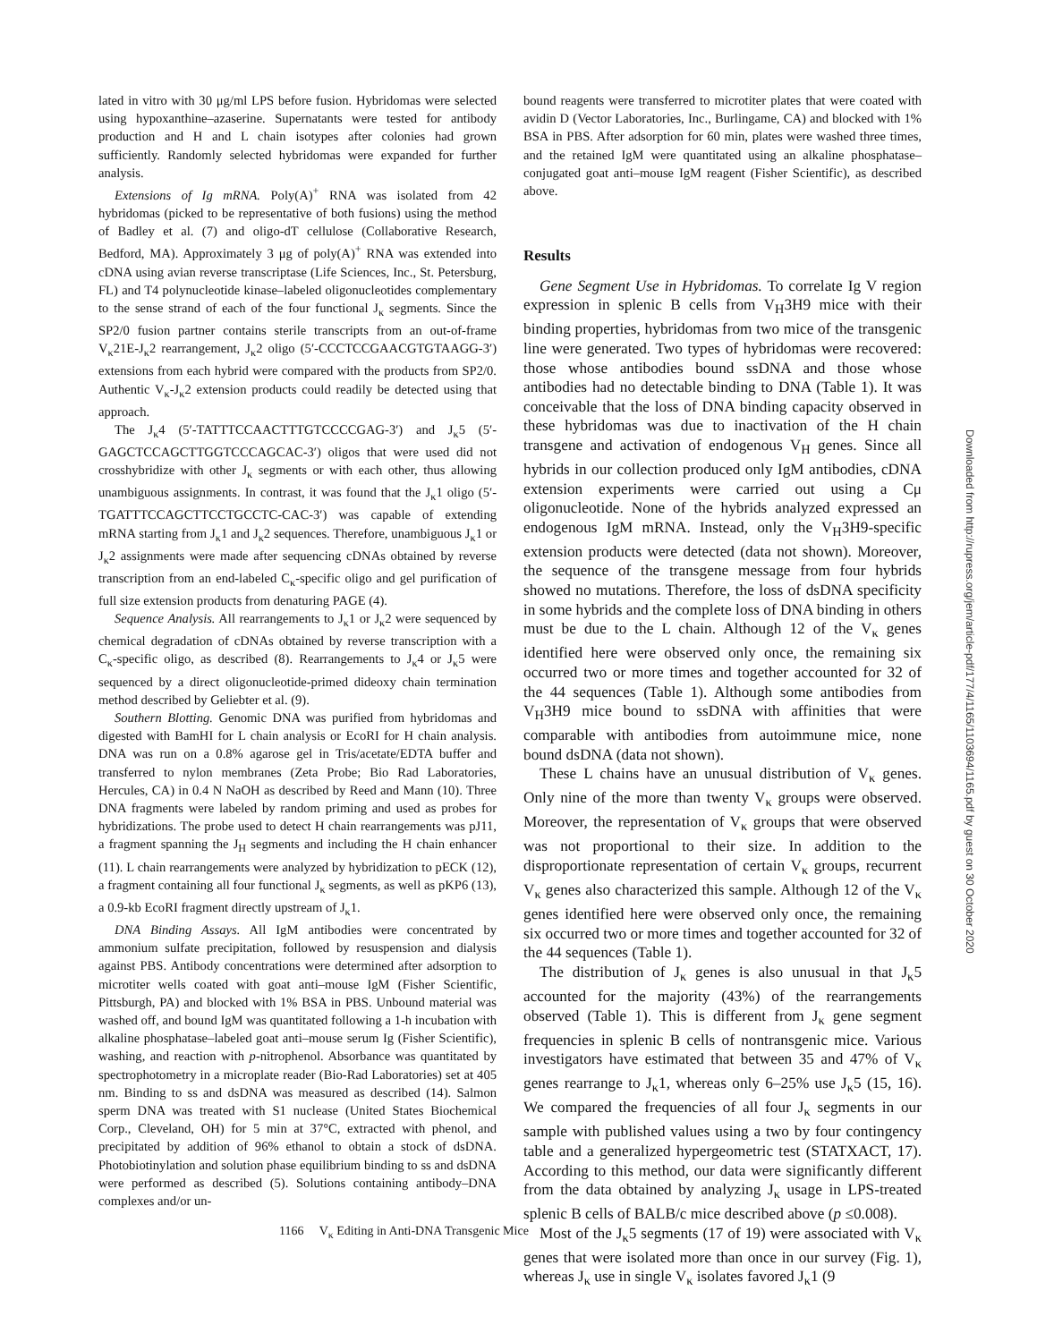lated in vitro with 30 μg/ml LPS before fusion. Hybridomas were selected using hypoxanthine–azaserine. Supernatants were tested for antibody production and H and L chain isotypes after colonies had grown sufficiently. Randomly selected hybridomas were expanded for further analysis.
Extensions of Ig mRNA. Poly(A)<sup>+</sup> RNA was isolated from 42 hybridomas (picked to be representative of both fusions) using the method of Badley et al. (7) and oligo-dT cellulose (Collaborative Research, Bedford, MA). Approximately 3 μg of poly(A)<sup>+</sup> RNA was extended into cDNA using avian reverse transcriptase (Life Sciences, Inc., St. Petersburg, FL) and T4 polynucleotide kinase–labeled oligonucleotides complementary to the sense strand of each of the four functional J<sub>κ</sub> segments. Since the SP2/0 fusion partner contains sterile transcripts from an out-of-frame V<sub>κ</sub>21E-J<sub>κ</sub>2 rearrangement, J<sub>κ</sub>2 oligo (5′-CCCTCCGAACGTGTAAGG-3′) extensions from each hybrid were compared with the products from SP2/0. Authentic V<sub>κ</sub>-J<sub>κ</sub>2 extension products could readily be detected using that approach.
The J<sub>κ</sub>4 (5′-TATTTCCAACTTTGTCCCCGAG-3′) and J<sub>κ</sub>5 (5′-GAGCTCCAGCTTGGTCCCAGCAC-3′) oligos that were used did not crosshybridize with other J<sub>κ</sub> segments or with each other, thus allowing unambiguous assignments. In contrast, it was found that the J<sub>κ</sub>1 oligo (5′-TGATTTCCAGCTTCCTGCCTC-CAC-3′) was capable of extending mRNA starting from J<sub>κ</sub>1 and J<sub>κ</sub>2 sequences. Therefore, unambiguous J<sub>κ</sub>1 or J<sub>κ</sub>2 assignments were made after sequencing cDNAs obtained by reverse transcription from an end-labeled C<sub>κ</sub>-specific oligo and gel purification of full size extension products from denaturing PAGE (4).
Sequence Analysis. All rearrangements to J<sub>κ</sub>1 or J<sub>κ</sub>2 were sequenced by chemical degradation of cDNAs obtained by reverse transcription with a C<sub>κ</sub>-specific oligo, as described (8). Rearrangements to J<sub>κ</sub>4 or J<sub>κ</sub>5 were sequenced by a direct oligonucleotide-primed dideoxy chain termination method described by Geliebter et al. (9).
Southern Blotting. Genomic DNA was purified from hybridomas and digested with BamHI for L chain analysis or EcoRI for H chain analysis. DNA was run on a 0.8% agarose gel in Tris/acetate/EDTA buffer and transferred to nylon membranes (Zeta Probe; Bio Rad Laboratories, Hercules, CA) in 0.4 N NaOH as described by Reed and Mann (10). Three DNA fragments were labeled by random priming and used as probes for hybridizations. The probe used to detect H chain rearrangements was pJ11, a fragment spanning the J<sub>H</sub> segments and including the H chain enhancer (11). L chain rearrangements were analyzed by hybridization to pECK (12), a fragment containing all four functional J<sub>κ</sub> segments, as well as pKP6 (13), a 0.9-kb EcoRI fragment directly upstream of J<sub>κ</sub>1.
DNA Binding Assays. All IgM antibodies were concentrated by ammonium sulfate precipitation, followed by resuspension and dialysis against PBS. Antibody concentrations were determined after adsorption to microtiter wells coated with goat anti–mouse IgM (Fisher Scientific, Pittsburgh, PA) and blocked with 1% BSA in PBS. Unbound material was washed off, and bound IgM was quantitated following a 1-h incubation with alkaline phosphatase–labeled goat anti–mouse serum Ig (Fisher Scientific), washing, and reaction with p-nitrophenol. Absorbance was quantitated by spectrophotometry in a microplate reader (Bio-Rad Laboratories) set at 405 nm. Binding to ss and dsDNA was measured as described (14). Salmon sperm DNA was treated with S1 nuclease (United States Biochemical Corp., Cleveland, OH) for 5 min at 37°C, extracted with phenol, and precipitated by addition of 96% ethanol to obtain a stock of dsDNA. Photobiotinylation and solution phase equilibrium binding to ss and dsDNA were performed as described (5). Solutions containing antibody–DNA complexes and/or un-
bound reagents were transferred to microtiter plates that were coated with avidin D (Vector Laboratories, Inc., Burlingame, CA) and blocked with 1% BSA in PBS. After adsorption for 60 min, plates were washed three times, and the retained IgM were quantitated using an alkaline phosphatase–conjugated goat anti–mouse IgM reagent (Fisher Scientific), as described above.
Results
Gene Segment Use in Hybridomas. To correlate Ig V region expression in splenic B cells from V<sub>H</sub>3H9 mice with their binding properties, hybridomas from two mice of the transgenic line were generated. Two types of hybridomas were recovered: those whose antibodies bound ssDNA and those whose antibodies had no detectable binding to DNA (Table 1). It was conceivable that the loss of DNA binding capacity observed in these hybridomas was due to inactivation of the H chain transgene and activation of endogenous V<sub>H</sub> genes. Since all hybrids in our collection produced only IgM antibodies, cDNA extension experiments were carried out using a Cμ oligonucleotide. None of the hybrids analyzed expressed an endogenous IgM mRNA. Instead, only the V<sub>H</sub>3H9-specific extension products were detected (data not shown). Moreover, the sequence of the transgene message from four hybrids showed no mutations. Therefore, the loss of dsDNA specificity in some hybrids and the complete loss of DNA binding in others must be due to the L chain. Although 12 of the V<sub>κ</sub> genes identified here were observed only once, the remaining six occurred two or more times and together accounted for 32 of the 44 sequences (Table 1). Although some antibodies from V<sub>H</sub>3H9 mice bound to ssDNA with affinities that were comparable with antibodies from autoimmune mice, none bound dsDNA (data not shown).
These L chains have an unusual distribution of V<sub>κ</sub> genes. Only nine of the more than twenty V<sub>κ</sub> groups were observed. Moreover, the representation of V<sub>κ</sub> groups that were observed was not proportional to their size. In addition to the disproportionate representation of certain V<sub>κ</sub> groups, recurrent V<sub>κ</sub> genes also characterized this sample. Although 12 of the V<sub>κ</sub> genes identified here were observed only once, the remaining six occurred two or more times and together accounted for 32 of the 44 sequences (Table 1).
The distribution of J<sub>κ</sub> genes is also unusual in that J<sub>κ</sub>5 accounted for the majority (43%) of the rearrangements observed (Table 1). This is different from J<sub>κ</sub> gene segment frequencies in splenic B cells of nontransgenic mice. Various investigators have estimated that between 35 and 47% of V<sub>κ</sub> genes rearrange to J<sub>κ</sub>1, whereas only 6–25% use J<sub>κ</sub>5 (15, 16). We compared the frequencies of all four J<sub>κ</sub> segments in our sample with published values using a two by four contingency table and a generalized hypergeometric test (STATXACT, 17). According to this method, our data were significantly different from the data obtained by analyzing J<sub>κ</sub> usage in LPS-treated splenic B cells of BALB/c mice described above (p ≤0.008).
Most of the J<sub>κ</sub>5 segments (17 of 19) were associated with V<sub>κ</sub> genes that were isolated more than once in our survey (Fig. 1), whereas J<sub>κ</sub> use in single V<sub>κ</sub> isolates favored J<sub>κ</sub>1 (9
1166 V<sub>κ</sub> Editing in Anti-DNA Transgenic Mice
Downloaded from http://rupress.org/jem/article-pdf/177/4/1165/1103694/1165.pdf by guest on 30 October 2020